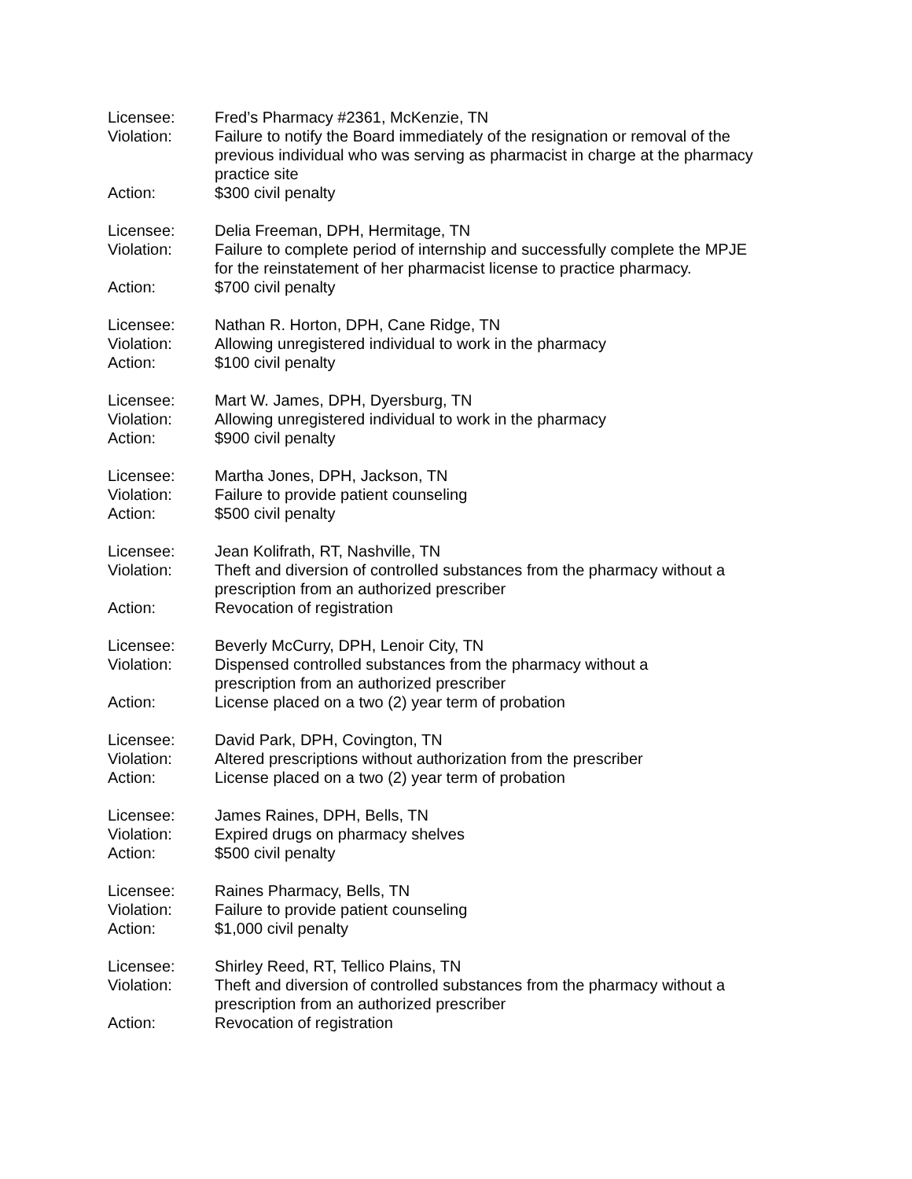Licensee: Fred’s Pharmacy #2361, McKenzie, TN
Violation: Failure to notify the Board immediately of the resignation or removal of the previous individual who was serving as pharmacist in charge at the pharmacy practice site
Action: $300 civil penalty
Licensee: Delia Freeman, DPH, Hermitage, TN
Violation: Failure to complete period of internship and successfully complete the MPJE for the reinstatement of her pharmacist license to practice pharmacy.
Action: $700 civil penalty
Licensee: Nathan R. Horton, DPH, Cane Ridge, TN
Violation: Allowing unregistered individual to work in the pharmacy
Action: $100 civil penalty
Licensee: Mart W. James, DPH, Dyersburg, TN
Violation: Allowing unregistered individual to work in the pharmacy
Action: $900 civil penalty
Licensee: Martha Jones, DPH, Jackson, TN
Violation: Failure to provide patient counseling
Action: $500 civil penalty
Licensee: Jean Kolifrath, RT, Nashville, TN
Violation: Theft and diversion of controlled substances from the pharmacy without a prescription from an authorized prescriber
Action: Revocation of registration
Licensee: Beverly McCurry, DPH, Lenoir City, TN
Violation: Dispensed controlled substances from the pharmacy without a
prescription from an authorized prescriber
Action: License placed on a two (2) year term of probation
Licensee: David Park, DPH, Covington, TN
Violation: Altered prescriptions without authorization from the prescriber
Action: License placed on a two (2) year term of probation
Licensee: James Raines, DPH, Bells, TN
Violation: Expired drugs on pharmacy shelves
Action: $500 civil penalty
Licensee: Raines Pharmacy, Bells, TN
Violation: Failure to provide patient counseling
Action: $1,000 civil penalty
Licensee: Shirley Reed, RT, Tellico Plains, TN
Violation: Theft and diversion of controlled substances from the pharmacy without a prescription from an authorized prescriber
Action: Revocation of registration